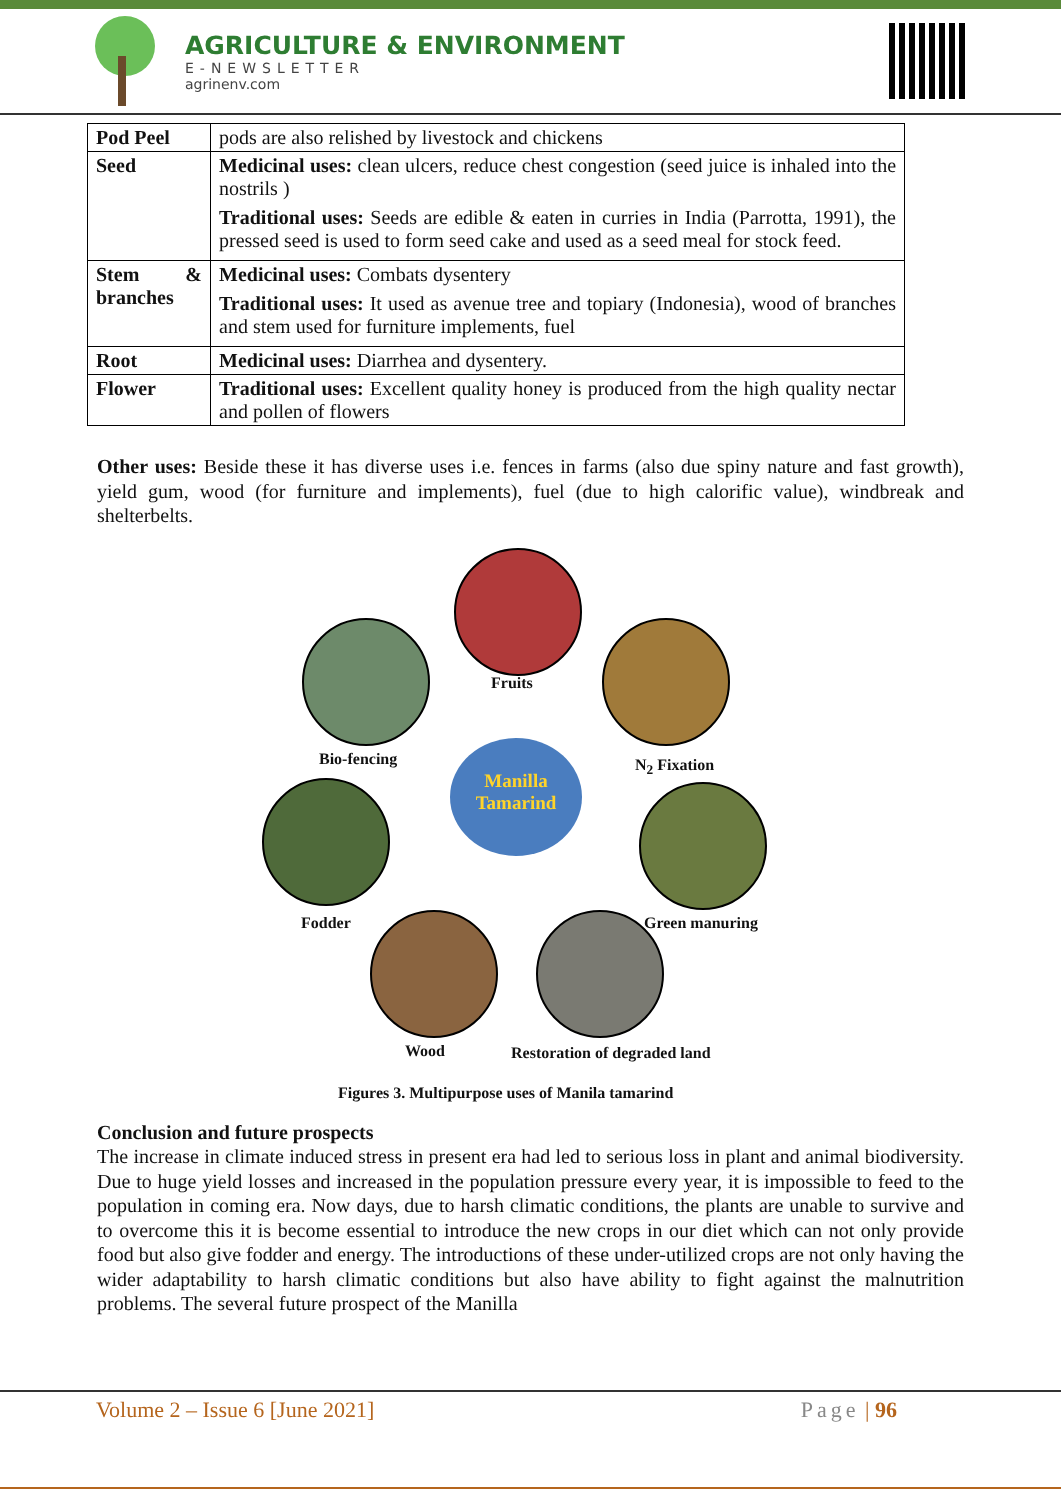AGRICULTURE & ENVIRONMENT
E-NEWSLETTER
agrinenv.com
| Pod Peel | pods are also relished by livestock and chickens |
| Seed | Medicinal uses: clean ulcers, reduce chest congestion (seed juice is inhaled into the nostrils ) Traditional uses: Seeds are edible & eaten in curries in India (Parrotta, 1991), the pressed seed is used to form seed cake and used as a seed meal for stock feed. |
| Stem & branches | Medicinal uses: Combats dysentery Traditional uses: It used as avenue tree and topiary (Indonesia), wood of branches and stem used for furniture implements, fuel |
| Root | Medicinal uses: Diarrhea and dysentery. |
| Flower | Traditional uses: Excellent quality honey is produced from the high quality nectar and pollen of flowers |
Other uses: Beside these it has diverse uses i.e. fences in farms (also due spiny nature and fast growth), yield gum, wood (for furniture and implements), fuel (due to high calorific value), windbreak and shelterbelts.
Manilla
Tamarind
Fruits
Bio-fencing N<sub>2</sub> Fixation
Fodder Green manuring
Wood Restoration of degraded land
Figures 3. Multipurpose uses of Manila tamarind
Conclusion and future prospects
The increase in climate induced stress in present era had led to serious loss in plant and animal biodiversity. Due to huge yield losses and increased in the population pressure every year, it is impossible to feed to the population in coming era. Now days, due to harsh climatic conditions, the plants are unable to survive and to overcome this it is become essential to introduce the new crops in our diet which can not only provide food but also give fodder and energy. The introductions of these under-utilized crops are not only having the wider adaptability to harsh climatic conditions but also have ability to fight against the malnutrition problems. The several future prospect of the Manilla
Volume 2 – Issue 6 [June 2021] Page | 96